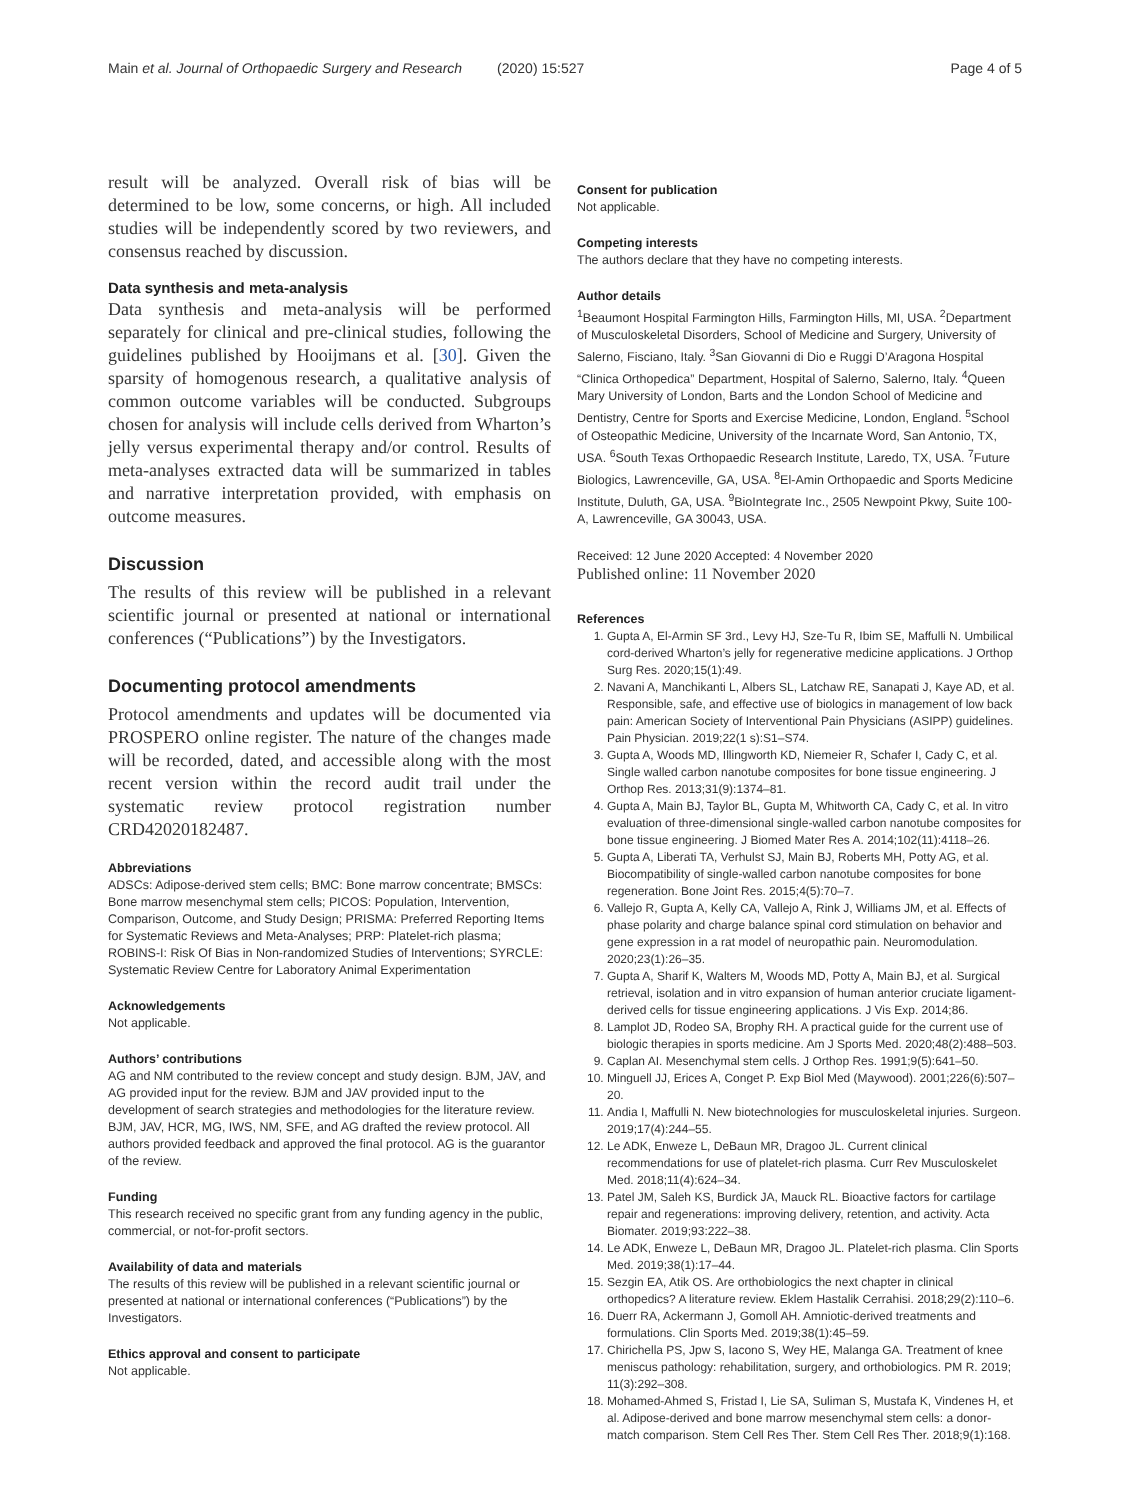Main et al. Journal of Orthopaedic Surgery and Research (2020) 15:527 Page 4 of 5
result will be analyzed. Overall risk of bias will be determined to be low, some concerns, or high. All included studies will be independently scored by two reviewers, and consensus reached by discussion.
Data synthesis and meta-analysis
Data synthesis and meta-analysis will be performed separately for clinical and pre-clinical studies, following the guidelines published by Hooijmans et al. [30]. Given the sparsity of homogenous research, a qualitative analysis of common outcome variables will be conducted. Subgroups chosen for analysis will include cells derived from Wharton’s jelly versus experimental therapy and/or control. Results of meta-analyses extracted data will be summarized in tables and narrative interpretation provided, with emphasis on outcome measures.
Discussion
The results of this review will be published in a relevant scientific journal or presented at national or international conferences (“Publications”) by the Investigators.
Documenting protocol amendments
Protocol amendments and updates will be documented via PROSPERO online register. The nature of the changes made will be recorded, dated, and accessible along with the most recent version within the record audit trail under the systematic review protocol registration number CRD42020182487.
Abbreviations
ADSCs: Adipose-derived stem cells; BMC: Bone marrow concentrate; BMSCs: Bone marrow mesenchymal stem cells; PICOS: Population, Intervention, Comparison, Outcome, and Study Design; PRISMA: Preferred Reporting Items for Systematic Reviews and Meta-Analyses; PRP: Platelet-rich plasma; ROBINS-I: Risk Of Bias in Non-randomized Studies of Interventions; SYRCLE: Systematic Review Centre for Laboratory Animal Experimentation
Acknowledgements
Not applicable.
Authors’ contributions
AG and NM contributed to the review concept and study design. BJM, JAV, and AG provided input for the review. BJM and JAV provided input to the development of search strategies and methodologies for the literature review. BJM, JAV, HCR, MG, IWS, NM, SFE, and AG drafted the review protocol. All authors provided feedback and approved the final protocol. AG is the guarantor of the review.
Funding
This research received no specific grant from any funding agency in the public, commercial, or not-for-profit sectors.
Availability of data and materials
The results of this review will be published in a relevant scientific journal or presented at national or international conferences (“Publications”) by the Investigators.
Ethics approval and consent to participate
Not applicable.
Consent for publication
Not applicable.
Competing interests
The authors declare that they have no competing interests.
Author details
<sup>1</sup> Beaumont Hospital Farmington Hills, Farmington Hills, MI, USA. <sup>2</sup>Department of Musculoskeletal Disorders, School of Medicine and Surgery, University of Salerno, Fisciano, Italy. <sup>3</sup>San Giovanni di Dio e Ruggi D’Aragona Hospital “Clinica Orthopedica” Department, Hospital of Salerno, Salerno, Italy. <sup>4</sup>Queen Mary University of London, Barts and the London School of Medicine and Dentistry, Centre for Sports and Exercise Medicine, London, England. <sup>5</sup>School of Osteopathic Medicine, University of the Incarnate Word, San Antonio, TX, USA. <sup>6</sup>South Texas Orthopaedic Research Institute, Laredo, TX, USA. <sup>7</sup>Future Biologics, Lawrenceville, GA, USA. <sup>8</sup>El-Amin Orthopaedic and Sports Medicine Institute, Duluth, GA, USA. <sup>9</sup>BioIntegrate Inc., 2505 Newpoint Pkwy, Suite 100-A, Lawrenceville, GA 30043, USA.
Received: 12 June 2020 Accepted: 4 November 2020
Published online: 11 November 2020
References
1. Gupta A, El-Armin SF 3rd., Levy HJ, Sze-Tu R, Ibim SE, Maffulli N. Umbilical cord-derived Wharton’s jelly for regenerative medicine applications. J Orthop Surg Res. 2020;15(1):49.
2. Navani A, Manchikanti L, Albers SL, Latchaw RE, Sanapati J, Kaye AD, et al. Responsible, safe, and effective use of biologics in management of low back pain: American Society of Interventional Pain Physicians (ASIPP) guidelines. Pain Physician. 2019;22(1 s):S1–S74.
3. Gupta A, Woods MD, Illingworth KD, Niemeier R, Schafer I, Cady C, et al. Single walled carbon nanotube composites for bone tissue engineering. J Orthop Res. 2013;31(9):1374–81.
4. Gupta A, Main BJ, Taylor BL, Gupta M, Whitworth CA, Cady C, et al. In vitro evaluation of three-dimensional single-walled carbon nanotube composites for bone tissue engineering. J Biomed Mater Res A. 2014;102(11):4118–26.
5. Gupta A, Liberati TA, Verhulst SJ, Main BJ, Roberts MH, Potty AG, et al. Biocompatibility of single-walled carbon nanotube composites for bone regeneration. Bone Joint Res. 2015;4(5):70–7.
6. Vallejo R, Gupta A, Kelly CA, Vallejo A, Rink J, Williams JM, et al. Effects of phase polarity and charge balance spinal cord stimulation on behavior and gene expression in a rat model of neuropathic pain. Neuromodulation. 2020;23(1):26–35.
7. Gupta A, Sharif K, Walters M, Woods MD, Potty A, Main BJ, et al. Surgical retrieval, isolation and in vitro expansion of human anterior cruciate ligament-derived cells for tissue engineering applications. J Vis Exp. 2014;86.
8. Lamplot JD, Rodeo SA, Brophy RH. A practical guide for the current use of biologic therapies in sports medicine. Am J Sports Med. 2020;48(2):488–503.
9. Caplan AI. Mesenchymal stem cells. J Orthop Res. 1991;9(5):641–50.
10. Minguell JJ, Erices A, Conget P. Exp Biol Med (Maywood). 2001;226(6):507–20.
11. Andia I, Maffulli N. New biotechnologies for musculoskeletal injuries. Surgeon. 2019;17(4):244–55.
12. Le ADK, Enweze L, DeBaun MR, Dragoo JL. Current clinical recommendations for use of platelet-rich plasma. Curr Rev Musculoskelet Med. 2018;11(4):624–34.
13. Patel JM, Saleh KS, Burdick JA, Mauck RL. Bioactive factors for cartilage repair and regenerations: improving delivery, retention, and activity. Acta Biomater. 2019;93:222–38.
14. Le ADK, Enweze L, DeBaun MR, Dragoo JL. Platelet-rich plasma. Clin Sports Med. 2019;38(1):17–44.
15. Sezgin EA, Atik OS. Are orthobiologics the next chapter in clinical orthopedics? A literature review. Eklem Hastalik Cerrahisi. 2018;29(2):110–6.
16. Duerr RA, Ackermann J, Gomoll AH. Amniotic-derived treatments and formulations. Clin Sports Med. 2019;38(1):45–59.
17. Chirichella PS, Jpw S, Iacono S, Wey HE, Malanga GA. Treatment of knee meniscus pathology: rehabilitation, surgery, and orthobiologics. PM R. 2019; 11(3):292–308.
18. Mohamed-Ahmed S, Fristad I, Lie SA, Suliman S, Mustafa K, Vindenes H, et al. Adipose-derived and bone marrow mesenchymal stem cells: a donor-match comparison. Stem Cell Res Ther. Stem Cell Res Ther. 2018;9(1):168.